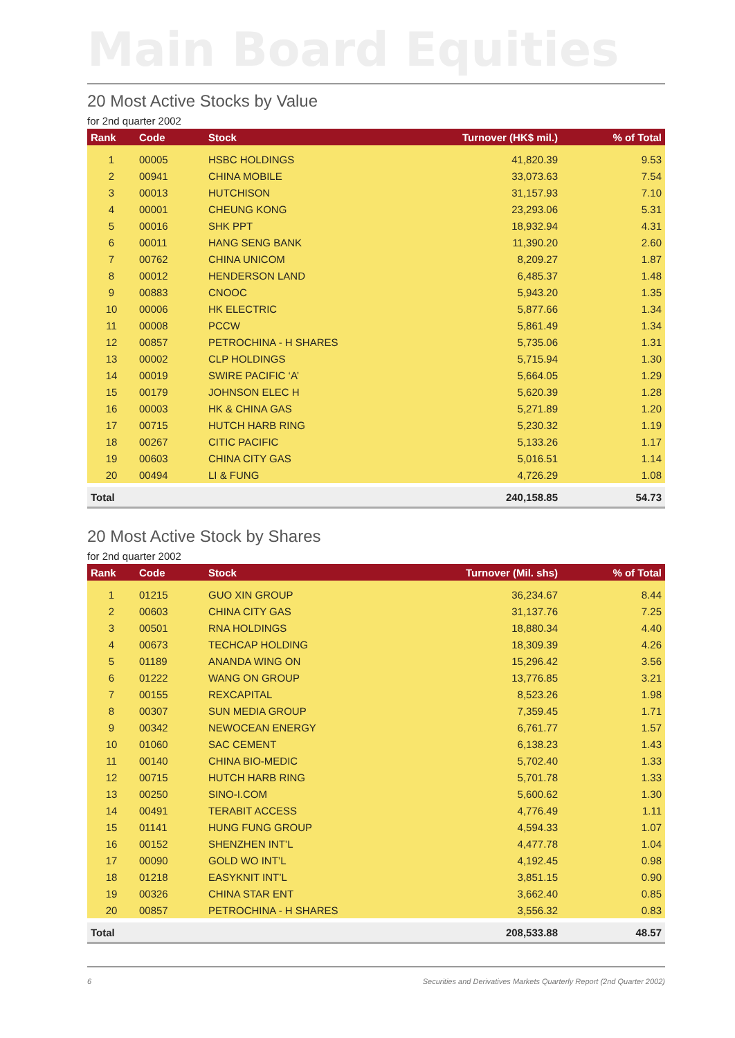Main Board Equities
20 Most Active Stocks by Value
for 2nd quarter 2002
| Rank | Code | Stock | Turnover (HK$ mil.) | % of Total |
| --- | --- | --- | --- | --- |
| 1 | 00005 | HSBC HOLDINGS | 41,820.39 | 9.53 |
| 2 | 00941 | CHINA MOBILE | 33,073.63 | 7.54 |
| 3 | 00013 | HUTCHISON | 31,157.93 | 7.10 |
| 4 | 00001 | CHEUNG KONG | 23,293.06 | 5.31 |
| 5 | 00016 | SHK PPT | 18,932.94 | 4.31 |
| 6 | 00011 | HANG SENG BANK | 11,390.20 | 2.60 |
| 7 | 00762 | CHINA UNICOM | 8,209.27 | 1.87 |
| 8 | 00012 | HENDERSON LAND | 6,485.37 | 1.48 |
| 9 | 00883 | CNOOC | 5,943.20 | 1.35 |
| 10 | 00006 | HK ELECTRIC | 5,877.66 | 1.34 |
| 11 | 00008 | PCCW | 5,861.49 | 1.34 |
| 12 | 00857 | PETROCHINA - H SHARES | 5,735.06 | 1.31 |
| 13 | 00002 | CLP HOLDINGS | 5,715.94 | 1.30 |
| 14 | 00019 | SWIRE PACIFIC ‘A’ | 5,664.05 | 1.29 |
| 15 | 00179 | JOHNSON ELEC H | 5,620.39 | 1.28 |
| 16 | 00003 | HK & CHINA GAS | 5,271.89 | 1.20 |
| 17 | 00715 | HUTCH HARB RING | 5,230.32 | 1.19 |
| 18 | 00267 | CITIC PACIFIC | 5,133.26 | 1.17 |
| 19 | 00603 | CHINA CITY GAS | 5,016.51 | 1.14 |
| 20 | 00494 | LI & FUNG | 4,726.29 | 1.08 |
| Total | | | 240,158.85 | 54.73 |
20 Most Active Stock by Shares
for 2nd quarter 2002
| Rank | Code | Stock | Turnover (Mil. shs) | % of Total |
| --- | --- | --- | --- | --- |
| 1 | 01215 | GUO XIN GROUP | 36,234.67 | 8.44 |
| 2 | 00603 | CHINA CITY GAS | 31,137.76 | 7.25 |
| 3 | 00501 | RNA HOLDINGS | 18,880.34 | 4.40 |
| 4 | 00673 | TECHCAP HOLDING | 18,309.39 | 4.26 |
| 5 | 01189 | ANANDA WING ON | 15,296.42 | 3.56 |
| 6 | 01222 | WANG ON GROUP | 13,776.85 | 3.21 |
| 7 | 00155 | REXCAPITAL | 8,523.26 | 1.98 |
| 8 | 00307 | SUN MEDIA GROUP | 7,359.45 | 1.71 |
| 9 | 00342 | NEWOCEAN ENERGY | 6,761.77 | 1.57 |
| 10 | 01060 | SAC CEMENT | 6,138.23 | 1.43 |
| 11 | 00140 | CHINA BIO-MEDIC | 5,702.40 | 1.33 |
| 12 | 00715 | HUTCH HARB RING | 5,701.78 | 1.33 |
| 13 | 00250 | SINO-I.COM | 5,600.62 | 1.30 |
| 14 | 00491 | TERABIT ACCESS | 4,776.49 | 1.11 |
| 15 | 01141 | HUNG FUNG GROUP | 4,594.33 | 1.07 |
| 16 | 00152 | SHENZHEN INT’L | 4,477.78 | 1.04 |
| 17 | 00090 | GOLD WO INT’L | 4,192.45 | 0.98 |
| 18 | 01218 | EASYKNIT INT’L | 3,851.15 | 0.90 |
| 19 | 00326 | CHINA STAR ENT | 3,662.40 | 0.85 |
| 20 | 00857 | PETROCHINA - H SHARES | 3,556.32 | 0.83 |
| Total | | | 208,533.88 | 48.57 |
6 Securities and Derivatives Markets Quarterly Report (2nd Quarter 2002)